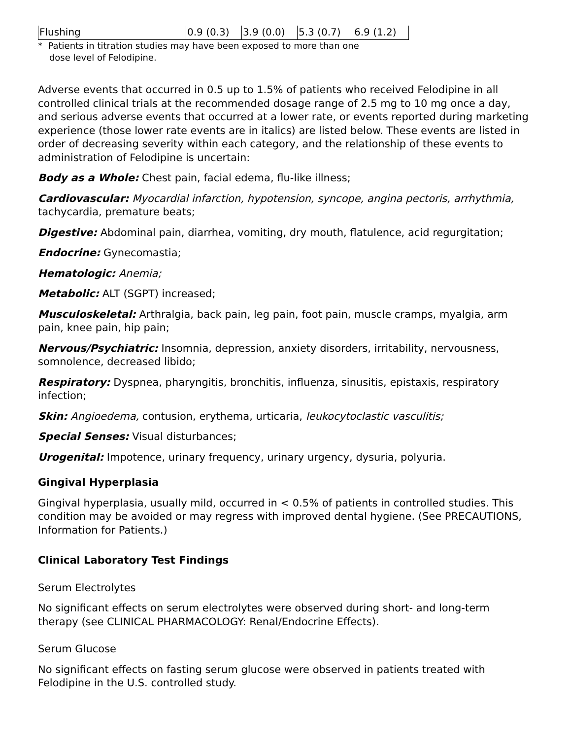| Flushing | 0.9 (0.3) | 3.9 (0.0) | 5.3 (0.7) | 6.9 (1.2) |
* Patients in titration studies may have been exposed to more than one
dose level of Felodipine.
Adverse events that occurred in 0.5 up to 1.5% of patients who received Felodipine in all controlled clinical trials at the recommended dosage range of 2.5 mg to 10 mg once a day, and serious adverse events that occurred at a lower rate, or events reported during marketing experience (those lower rate events are in italics) are listed below. These events are listed in order of decreasing severity within each category, and the relationship of these events to administration of Felodipine is uncertain:
Body as a Whole: Chest pain, facial edema, flu-like illness;
Cardiovascular: Myocardial infarction, hypotension, syncope, angina pectoris, arrhythmia, tachycardia, premature beats;
Digestive: Abdominal pain, diarrhea, vomiting, dry mouth, flatulence, acid regurgitation;
Endocrine: Gynecomastia;
Hematologic: Anemia;
Metabolic: ALT (SGPT) increased;
Musculoskeletal: Arthralgia, back pain, leg pain, foot pain, muscle cramps, myalgia, arm pain, knee pain, hip pain;
Nervous/Psychiatric: Insomnia, depression, anxiety disorders, irritability, nervousness, somnolence, decreased libido;
Respiratory: Dyspnea, pharyngitis, bronchitis, influenza, sinusitis, epistaxis, respiratory infection;
Skin: Angioedema, contusion, erythema, urticaria, leukocytoclastic vasculitis;
Special Senses: Visual disturbances;
Urogenital: Impotence, urinary frequency, urinary urgency, dysuria, polyuria.
Gingival Hyperplasia
Gingival hyperplasia, usually mild, occurred in < 0.5% of patients in controlled studies. This condition may be avoided or may regress with improved dental hygiene. (See PRECAUTIONS, Information for Patients.)
Clinical Laboratory Test Findings
Serum Electrolytes
No significant effects on serum electrolytes were observed during short- and long-term therapy (see CLINICAL PHARMACOLOGY: Renal/Endocrine Effects).
Serum Glucose
No significant effects on fasting serum glucose were observed in patients treated with Felodipine in the U.S. controlled study.